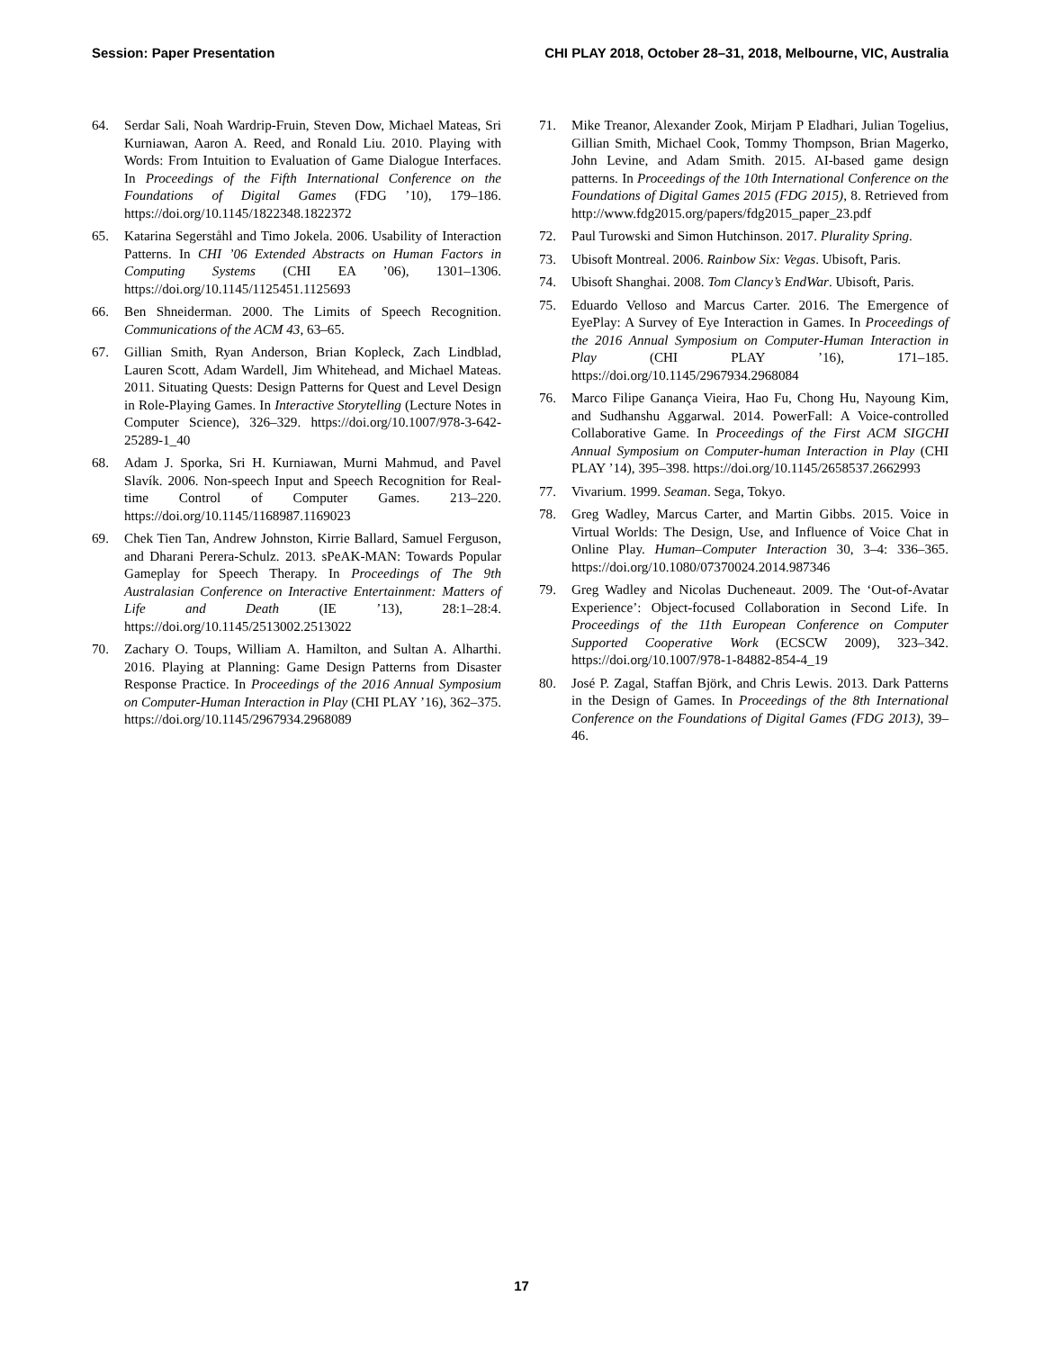Session: Paper Presentation CHI PLAY 2018, October 28–31, 2018, Melbourne, VIC, Australia
64. Serdar Sali, Noah Wardrip-Fruin, Steven Dow, Michael Mateas, Sri Kurniawan, Aaron A. Reed, and Ronald Liu. 2010. Playing with Words: From Intuition to Evaluation of Game Dialogue Interfaces. In Proceedings of the Fifth International Conference on the Foundations of Digital Games (FDG ’10), 179–186. https://doi.org/10.1145/1822348.1822372
65. Katarina Segerståhl and Timo Jokela. 2006. Usability of Interaction Patterns. In CHI ’06 Extended Abstracts on Human Factors in Computing Systems (CHI EA ’06), 1301–1306. https://doi.org/10.1145/1125451.1125693
66. Ben Shneiderman. 2000. The Limits of Speech Recognition. Communications of the ACM 43, 63–65.
67. Gillian Smith, Ryan Anderson, Brian Kopleck, Zach Lindblad, Lauren Scott, Adam Wardell, Jim Whitehead, and Michael Mateas. 2011. Situating Quests: Design Patterns for Quest and Level Design in Role-Playing Games. In Interactive Storytelling (Lecture Notes in Computer Science), 326–329. https://doi.org/10.1007/978-3-642-25289-1_40
68. Adam J. Sporka, Sri H. Kurniawan, Murni Mahmud, and Pavel Slavík. 2006. Non-speech Input and Speech Recognition for Real-time Control of Computer Games. 213–220. https://doi.org/10.1145/1168987.1169023
69. Chek Tien Tan, Andrew Johnston, Kirrie Ballard, Samuel Ferguson, and Dharani Perera-Schulz. 2013. sPeAK-MAN: Towards Popular Gameplay for Speech Therapy. In Proceedings of The 9th Australasian Conference on Interactive Entertainment: Matters of Life and Death (IE ’13), 28:1–28:4. https://doi.org/10.1145/2513002.2513022
70. Zachary O. Toups, William A. Hamilton, and Sultan A. Alharthi. 2016. Playing at Planning: Game Design Patterns from Disaster Response Practice. In Proceedings of the 2016 Annual Symposium on Computer-Human Interaction in Play (CHI PLAY ’16), 362–375. https://doi.org/10.1145/2967934.2968089
71. Mike Treanor, Alexander Zook, Mirjam P Eladhari, Julian Togelius, Gillian Smith, Michael Cook, Tommy Thompson, Brian Magerko, John Levine, and Adam Smith. 2015. AI-based game design patterns. In Proceedings of the 10th International Conference on the Foundations of Digital Games 2015 (FDG 2015), 8. Retrieved from http://www.fdg2015.org/papers/fdg2015_paper_23.pdf
72. Paul Turowski and Simon Hutchinson. 2017. Plurality Spring.
73. Ubisoft Montreal. 2006. Rainbow Six: Vegas. Ubisoft, Paris.
74. Ubisoft Shanghai. 2008. Tom Clancy’s EndWar. Ubisoft, Paris.
75. Eduardo Velloso and Marcus Carter. 2016. The Emergence of EyePlay: A Survey of Eye Interaction in Games. In Proceedings of the 2016 Annual Symposium on Computer-Human Interaction in Play (CHI PLAY ’16), 171–185. https://doi.org/10.1145/2967934.2968084
76. Marco Filipe Ganança Vieira, Hao Fu, Chong Hu, Nayoung Kim, and Sudhanshu Aggarwal. 2014. PowerFall: A Voice-controlled Collaborative Game. In Proceedings of the First ACM SIGCHI Annual Symposium on Computer-human Interaction in Play (CHI PLAY ’14), 395–398. https://doi.org/10.1145/2658537.2662993
77. Vivarium. 1999. Seaman. Sega, Tokyo.
78. Greg Wadley, Marcus Carter, and Martin Gibbs. 2015. Voice in Virtual Worlds: The Design, Use, and Influence of Voice Chat in Online Play. Human–Computer Interaction 30, 3–4: 336–365. https://doi.org/10.1080/07370024.2014.987346
79. Greg Wadley and Nicolas Ducheneaut. 2009. The ‘Out-of-Avatar Experience’: Object-focused Collaboration in Second Life. In Proceedings of the 11th European Conference on Computer Supported Cooperative Work (ECSCW 2009), 323–342. https://doi.org/10.1007/978-1-84882-854-4_19
80. José P. Zagal, Staffan Björk, and Chris Lewis. 2013. Dark Patterns in the Design of Games. In Proceedings of the 8th International Conference on the Foundations of Digital Games (FDG 2013), 39–46.
17